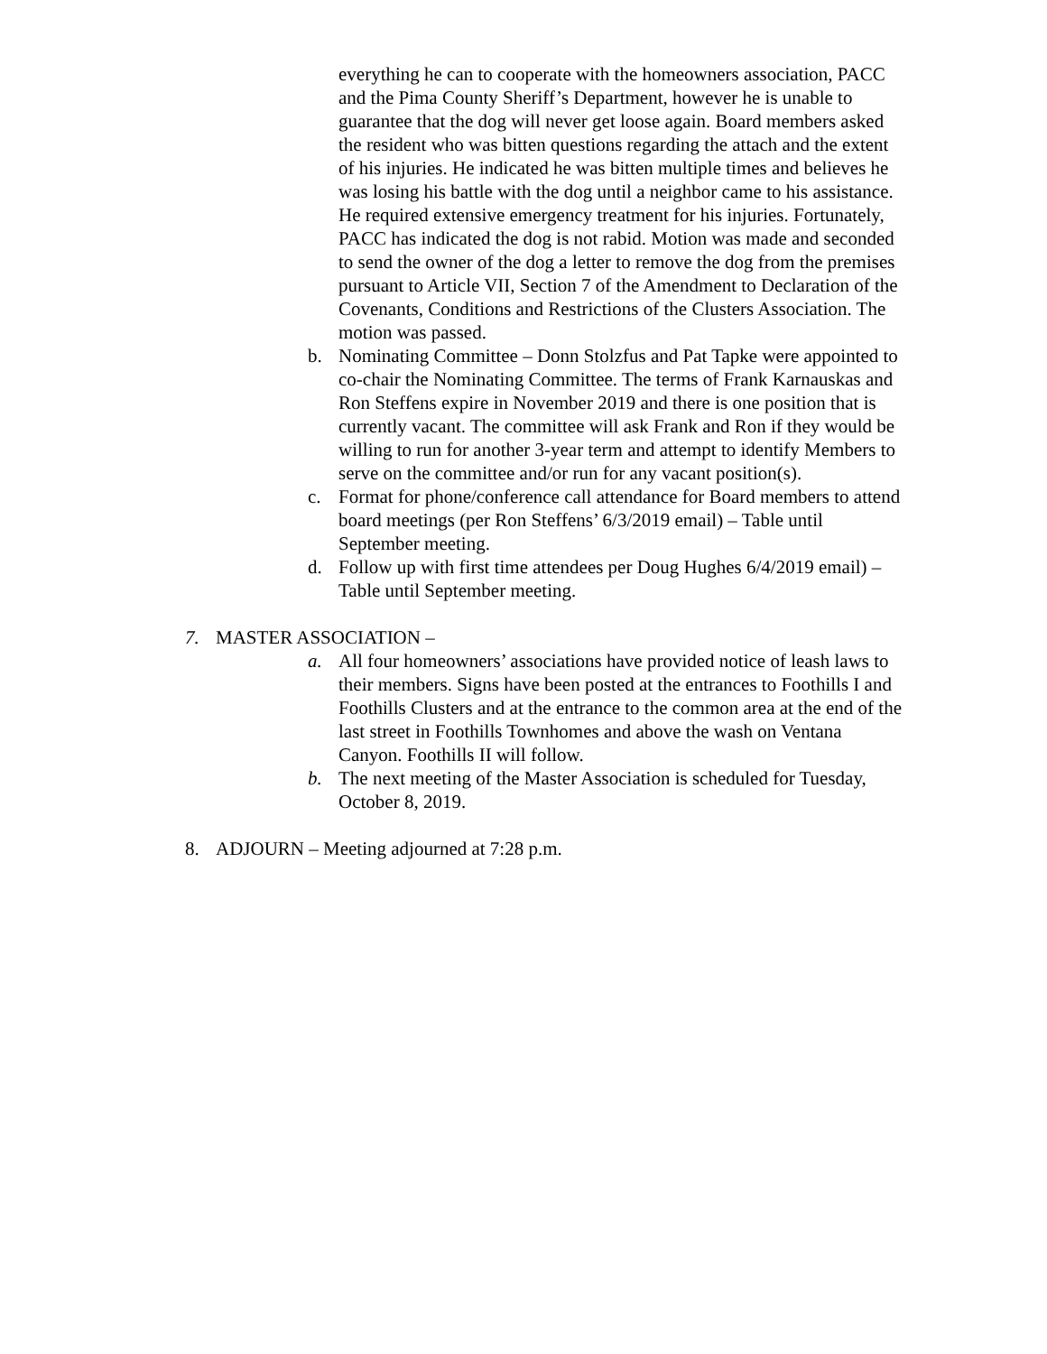everything he can to cooperate with the homeowners association, PACC and the Pima County Sheriff’s Department, however he is unable to guarantee that the dog will never get loose again. Board members asked the resident who was bitten questions regarding the attach and the extent of his injuries. He indicated he was bitten multiple times and believes he was losing his battle with the dog until a neighbor came to his assistance. He required extensive emergency treatment for his injuries. Fortunately, PACC has indicated the dog is not rabid. Motion was made and seconded to send the owner of the dog a letter to remove the dog from the premises pursuant to Article VII, Section 7 of the Amendment to Declaration of the Covenants, Conditions and Restrictions of the Clusters Association. The motion was passed.
b. Nominating Committee – Donn Stolzfus and Pat Tapke were appointed to co-chair the Nominating Committee. The terms of Frank Karnauskas and Ron Steffens expire in November 2019 and there is one position that is currently vacant. The committee will ask Frank and Ron if they would be willing to run for another 3-year term and attempt to identify Members to serve on the committee and/or run for any vacant position(s).
c. Format for phone/conference call attendance for Board members to attend board meetings (per Ron Steffens’ 6/3/2019 email) – Table until September meeting.
d. Follow up with first time attendees per Doug Hughes 6/4/2019 email) – Table until September meeting.
7. MASTER ASSOCIATION –
a. All four homeowners’ associations have provided notice of leash laws to their members. Signs have been posted at the entrances to Foothills I and Foothills Clusters and at the entrance to the common area at the end of the last street in Foothills Townhomes and above the wash on Ventana Canyon. Foothills II will follow.
b. The next meeting of the Master Association is scheduled for Tuesday, October 8, 2019.
8. ADJOURN – Meeting adjourned at 7:28 p.m.